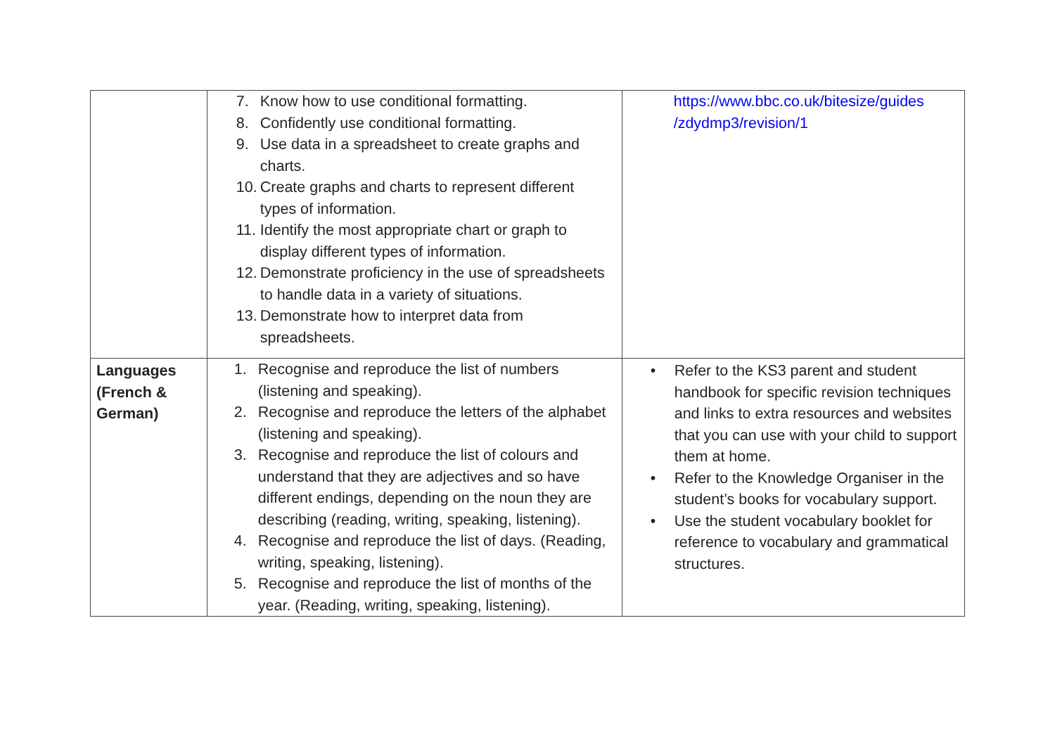| | 7. Know how to use conditional formatting. 8. Confidently use conditional formatting. 9. Use data in a spreadsheet to create graphs and charts. 10. Create graphs and charts to represent different types of information. 11. Identify the most appropriate chart or graph to display different types of information. 12. Demonstrate proficiency in the use of spreadsheets to handle data in a variety of situations. 13. Demonstrate how to interpret data from spreadsheets. | https://www.bbc.co.uk/bitesize/guides /zdydmp3/revision/1 |
| Languages (French & German) | 1. Recognise and reproduce the list of numbers (listening and speaking). 2. Recognise and reproduce the letters of the alphabet (listening and speaking). 3. Recognise and reproduce the list of colours and understand that they are adjectives and so have different endings, depending on the noun they are describing (reading, writing, speaking, listening). 4. Recognise and reproduce the list of days. (Reading, writing, speaking, listening). 5. Recognise and reproduce the list of months of the year. (Reading, writing, speaking, listening). | • Refer to the KS3 parent and student handbook for specific revision techniques and links to extra resources and websites that you can use with your child to support them at home. • Refer to the Knowledge Organiser in the student’s books for vocabulary support. • Use the student vocabulary booklet for reference to vocabulary and grammatical structures. |